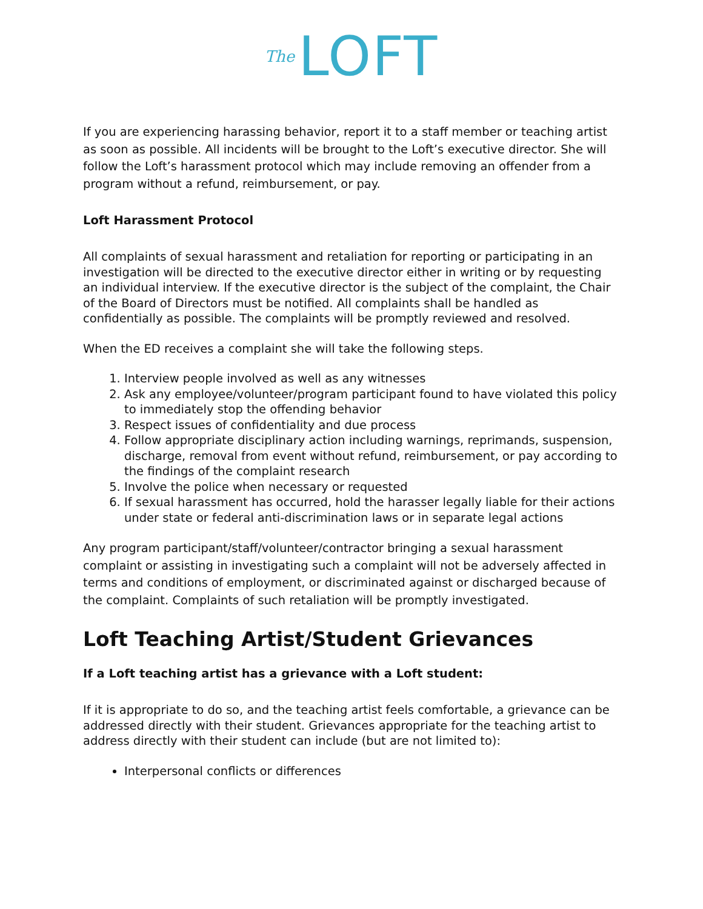The LOFT
If you are experiencing harassing behavior, report it to a staff member or teaching artist as soon as possible. All incidents will be brought to the Loft’s executive director. She will follow the Loft’s harassment protocol which may include removing an offender from a program without a refund, reimbursement, or pay.
Loft Harassment Protocol
All complaints of sexual harassment and retaliation for reporting or participating in an investigation will be directed to the executive director either in writing or by requesting an individual interview. If the executive director is the subject of the complaint, the Chair of the Board of Directors must be notified. All complaints shall be handled as confidentially as possible. The complaints will be promptly reviewed and resolved.
When the ED receives a complaint she will take the following steps.
1. Interview people involved as well as any witnesses
2. Ask any employee/volunteer/program participant found to have violated this policy to immediately stop the offending behavior
3. Respect issues of confidentiality and due process
4. Follow appropriate disciplinary action including warnings, reprimands, suspension, discharge, removal from event without refund, reimbursement, or pay according to the findings of the complaint research
5. Involve the police when necessary or requested
6. If sexual harassment has occurred, hold the harasser legally liable for their actions under state or federal anti-discrimination laws or in separate legal actions
Any program participant/staff/volunteer/contractor bringing a sexual harassment complaint or assisting in investigating such a complaint will not be adversely affected in terms and conditions of employment, or discriminated against or discharged because of the complaint. Complaints of such retaliation will be promptly investigated.
Loft Teaching Artist/Student Grievances
If a Loft teaching artist has a grievance with a Loft student:
If it is appropriate to do so, and the teaching artist feels comfortable, a grievance can be addressed directly with their student. Grievances appropriate for the teaching artist to address directly with their student can include (but are not limited to):
Interpersonal conflicts or differences